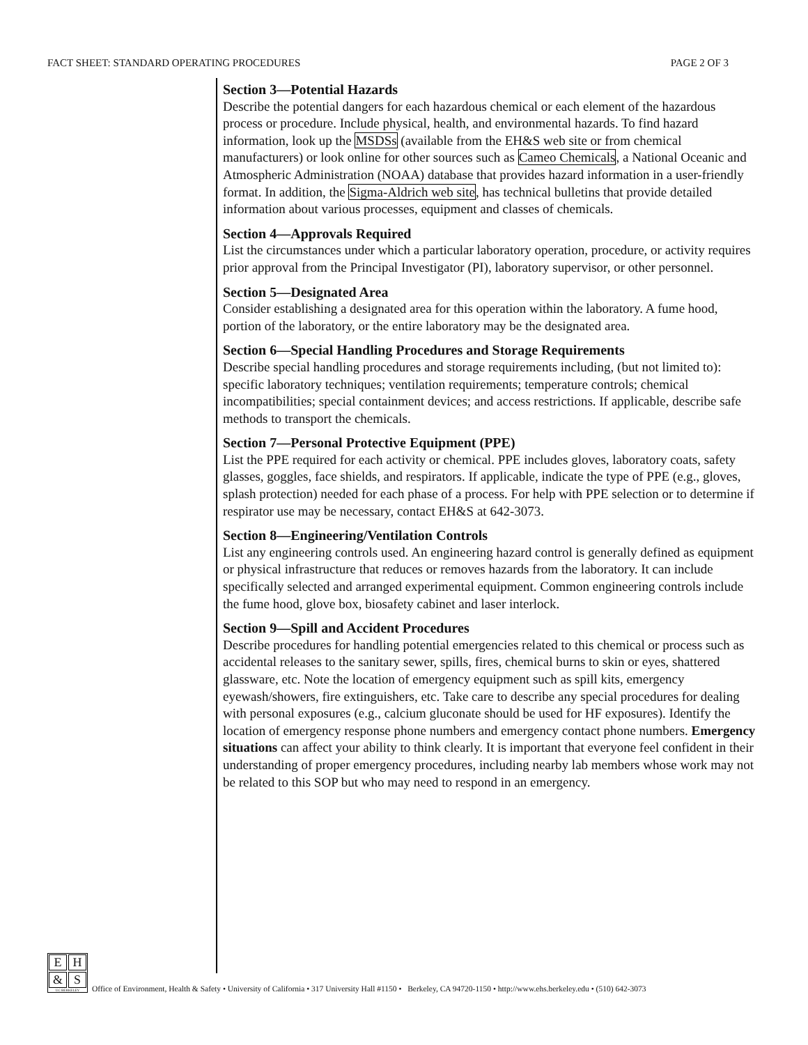FACT SHEET: STANDARD OPERATING PROCEDURES PAGE 2 OF 3
Section 3—Potential Hazards
Describe the potential dangers for each hazardous chemical or each element of the hazardous process or procedure. Include physical, health, and environmental hazards. To find hazard information, look up the MSDSs (available from the EH&S web site or from chemical manufacturers) or look online for other sources such as Cameo Chemicals, a National Oceanic and Atmospheric Administration (NOAA) database that provides hazard information in a user-friendly format. In addition, the Sigma-Aldrich web site, has technical bulletins that provide detailed information about various processes, equipment and classes of chemicals.
Section 4—Approvals Required
List the circumstances under which a particular laboratory operation, procedure, or activity requires prior approval from the Principal Investigator (PI), laboratory supervisor, or other personnel.
Section 5—Designated Area
Consider establishing a designated area for this operation within the laboratory. A fume hood, portion of the laboratory, or the entire laboratory may be the designated area.
Section 6—Special Handling Procedures and Storage Requirements
Describe special handling procedures and storage requirements including, (but not limited to): specific laboratory techniques; ventilation requirements; temperature controls; chemical incompatibilities; special containment devices; and access restrictions. If applicable, describe safe methods to transport the chemicals.
Section 7—Personal Protective Equipment (PPE)
List the PPE required for each activity or chemical. PPE includes gloves, laboratory coats, safety glasses, goggles, face shields, and respirators. If applicable, indicate the type of PPE (e.g., gloves, splash protection) needed for each phase of a process. For help with PPE selection or to determine if respirator use may be necessary, contact EH&S at 642-3073.
Section 8—Engineering/Ventilation Controls
List any engineering controls used. An engineering hazard control is generally defined as equipment or physical infrastructure that reduces or removes hazards from the laboratory. It can include specifically selected and arranged experimental equipment. Common engineering controls include the fume hood, glove box, biosafety cabinet and laser interlock.
Section 9—Spill and Accident Procedures
Describe procedures for handling potential emergencies related to this chemical or process such as accidental releases to the sanitary sewer, spills, fires, chemical burns to skin or eyes, shattered glassware, etc. Note the location of emergency equipment such as spill kits, emergency eyewash/showers, fire extinguishers, etc. Take care to describe any special procedures for dealing with personal exposures (e.g., calcium gluconate should be used for HF exposures). Identify the location of emergency response phone numbers and emergency contact phone numbers. Emergency situations can affect your ability to think clearly. It is important that everyone feel confident in their understanding of proper emergency procedures, including nearby lab members whose work may not be related to this SOP but who may need to respond in an emergency.
E H
& S
UC BERKELEY
Office of Environment, Health & Safety • University of California • 317 University Hall #1150 • Berkeley, CA 94720-1150 • http://www.ehs.berkeley.edu • (510) 642-3073